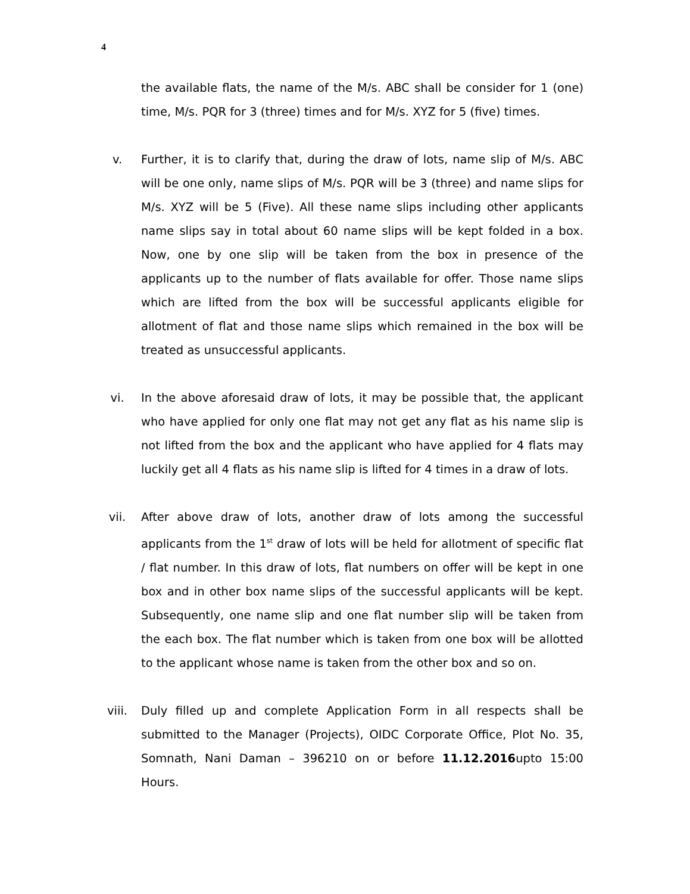4
the available flats, the name of the M/s. ABC shall be consider for 1 (one) time, M/s. PQR for 3 (three) times and for M/s. XYZ for 5 (five) times.
v. Further, it is to clarify that, during the draw of lots, name slip of M/s. ABC will be one only, name slips of M/s. PQR will be 3 (three) and name slips for M/s. XYZ will be 5 (Five). All these name slips including other applicants name slips say in total about 60 name slips will be kept folded in a box. Now, one by one slip will be taken from the box in presence of the applicants up to the number of flats available for offer. Those name slips which are lifted from the box will be successful applicants eligible for allotment of flat and those name slips which remained in the box will be treated as unsuccessful applicants.
vi. In the above aforesaid draw of lots, it may be possible that, the applicant who have applied for only one flat may not get any flat as his name slip is not lifted from the box and the applicant who have applied for 4 flats may luckily get all 4 flats as his name slip is lifted for 4 times in a draw of lots.
vii. After above draw of lots, another draw of lots among the successful applicants from the 1<sup>st</sup> draw of lots will be held for allotment of specific flat / flat number. In this draw of lots, flat numbers on offer will be kept in one box and in other box name slips of the successful applicants will be kept. Subsequently, one name slip and one flat number slip will be taken from the each box. The flat number which is taken from one box will be allotted to the applicant whose name is taken from the other box and so on.
viii. Duly filled up and complete Application Form in all respects shall be submitted to the Manager (Projects), OIDC Corporate Office, Plot No. 35, Somnath, Nani Daman – 396210 on or before 11.12.2016upto 15:00 Hours.